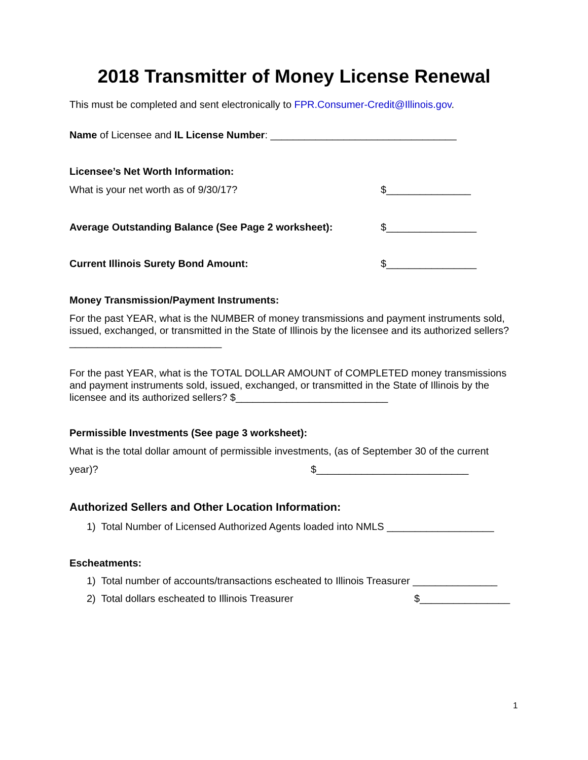2018 Transmitter of Money License Renewal
This must be completed and sent electronically to FPR.Consumer-Credit@Illinois.gov.
Name of Licensee and IL License Number: _________________________________
Licensee’s Net Worth Information:
What is your net worth as of 9/30/17? $_______________
Average Outstanding Balance (See Page 2 worksheet): $________________
Current Illinois Surety Bond Amount: $________________
Money Transmission/Payment Instruments:
For the past YEAR, what is the NUMBER of money transmissions and payment instruments sold, issued, exchanged, or transmitted in the State of Illinois by the licensee and its authorized sellers? ___________________________
For the past YEAR, what is the TOTAL DOLLAR AMOUNT of COMPLETED money transmissions and payment instruments sold, issued, exchanged, or transmitted in the State of Illinois by the licensee and its authorized sellers? $___________________________
Permissible Investments (See page 3 worksheet):
What is the total dollar amount of permissible investments, (as of September 30 of the current
year)? $___________________________
Authorized Sellers and Other Location Information:
1) Total Number of Licensed Authorized Agents loaded into NMLS ___________________
Escheatments:
1) Total number of accounts/transactions escheated to Illinois Treasurer _______________
2) Total dollars escheated to Illinois Treasurer $________________
1